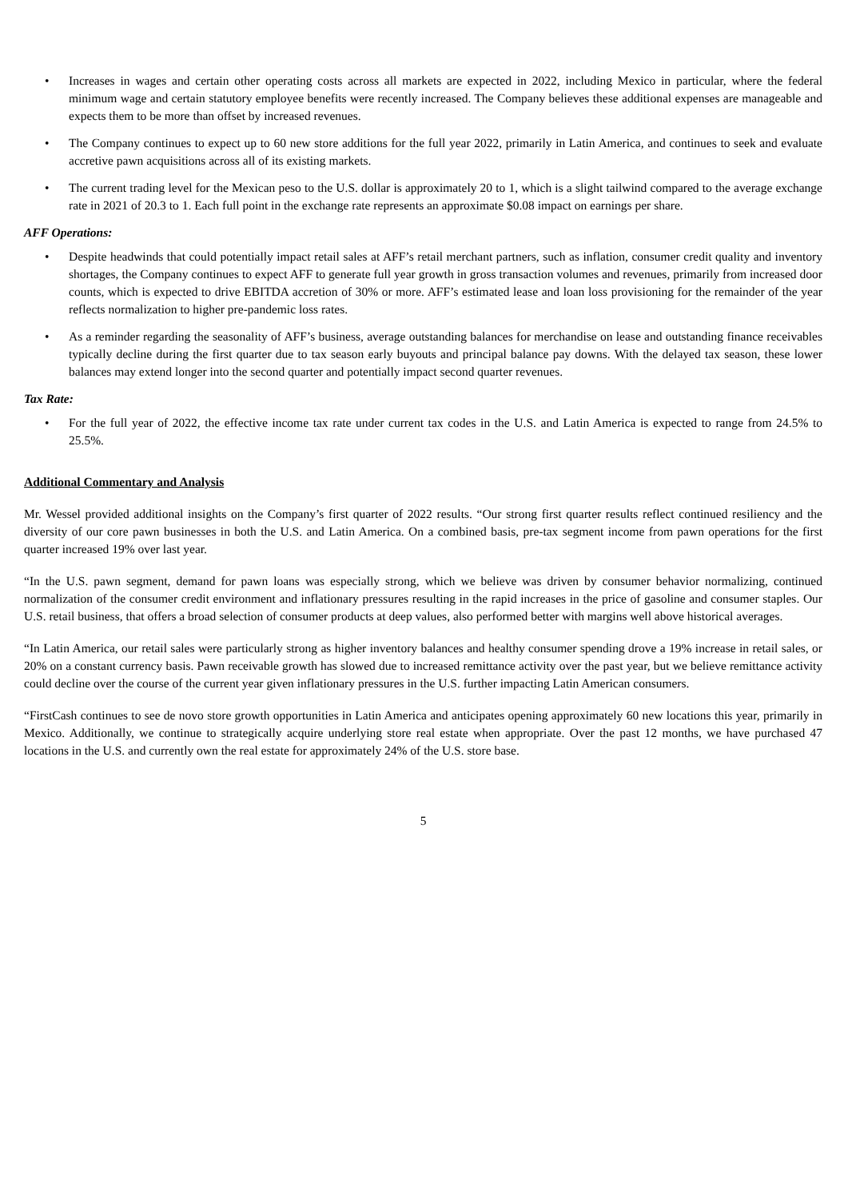• Increases in wages and certain other operating costs across all markets are expected in 2022, including Mexico in particular, where the federal minimum wage and certain statutory employee benefits were recently increased. The Company believes these additional expenses are manageable and expects them to be more than offset by increased revenues.
• The Company continues to expect up to 60 new store additions for the full year 2022, primarily in Latin America, and continues to seek and evaluate accretive pawn acquisitions across all of its existing markets.
• The current trading level for the Mexican peso to the U.S. dollar is approximately 20 to 1, which is a slight tailwind compared to the average exchange rate in 2021 of 20.3 to 1. Each full point in the exchange rate represents an approximate $0.08 impact on earnings per share.
AFF Operations:
• Despite headwinds that could potentially impact retail sales at AFF’s retail merchant partners, such as inflation, consumer credit quality and inventory shortages, the Company continues to expect AFF to generate full year growth in gross transaction volumes and revenues, primarily from increased door counts, which is expected to drive EBITDA accretion of 30% or more. AFF’s estimated lease and loan loss provisioning for the remainder of the year reflects normalization to higher pre-pandemic loss rates.
• As a reminder regarding the seasonality of AFF’s business, average outstanding balances for merchandise on lease and outstanding finance receivables typically decline during the first quarter due to tax season early buyouts and principal balance pay downs. With the delayed tax season, these lower balances may extend longer into the second quarter and potentially impact second quarter revenues.
Tax Rate:
• For the full year of 2022, the effective income tax rate under current tax codes in the U.S. and Latin America is expected to range from 24.5% to 25.5%.
Additional Commentary and Analysis
Mr. Wessel provided additional insights on the Company’s first quarter of 2022 results. “Our strong first quarter results reflect continued resiliency and the diversity of our core pawn businesses in both the U.S. and Latin America. On a combined basis, pre-tax segment income from pawn operations for the first quarter increased 19% over last year.
“In the U.S. pawn segment, demand for pawn loans was especially strong, which we believe was driven by consumer behavior normalizing, continued normalization of the consumer credit environment and inflationary pressures resulting in the rapid increases in the price of gasoline and consumer staples. Our U.S. retail business, that offers a broad selection of consumer products at deep values, also performed better with margins well above historical averages.
“In Latin America, our retail sales were particularly strong as higher inventory balances and healthy consumer spending drove a 19% increase in retail sales, or 20% on a constant currency basis. Pawn receivable growth has slowed due to increased remittance activity over the past year, but we believe remittance activity could decline over the course of the current year given inflationary pressures in the U.S. further impacting Latin American consumers.
“FirstCash continues to see de novo store growth opportunities in Latin America and anticipates opening approximately 60 new locations this year, primarily in Mexico. Additionally, we continue to strategically acquire underlying store real estate when appropriate. Over the past 12 months, we have purchased 47 locations in the U.S. and currently own the real estate for approximately 24% of the U.S. store base.
5